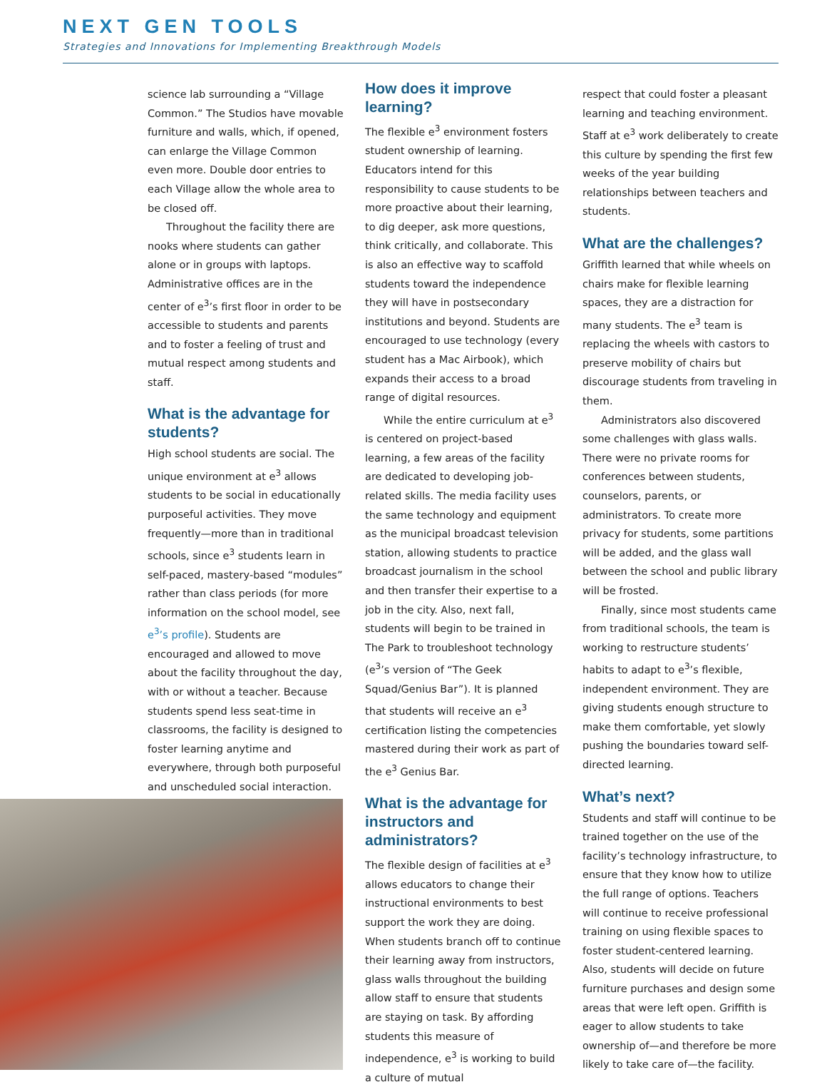NEXT GEN TOOLS
Strategies and Innovations for Implementing Breakthrough Models
science lab surrounding a “Village Common.” The Studios have movable furniture and walls, which, if opened, can enlarge the Village Common even more. Double door entries to each Village allow the whole area to be closed off.
Throughout the facility there are nooks where students can gather alone or in groups with laptops. Administrative offices are in the center of e<sup>3</sup>’s first floor in order to be accessible to students and parents and to foster a feeling of trust and mutual respect among students and staff.
What is the advantage for students?
High school students are social. The unique environment at e<sup>3</sup> allows students to be social in educationally purposeful activities. They move frequently—more than in traditional schools, since e<sup>3</sup> students learn in self-paced, mastery-based “modules” rather than class periods (for more information on the school model, see e<sup>3</sup>’s profile). Students are encouraged and allowed to move about the facility throughout the day, with or without a teacher. Because students spend less seat-time in classrooms, the facility is designed to foster learning anytime and everywhere, through both purposeful and unscheduled social interaction.
How does it improve learning?
The flexible e<sup>3</sup> environment fosters student ownership of learning. Educators intend for this responsibility to cause students to be more proactive about their learning, to dig deeper, ask more questions, think critically, and collaborate. This is also an effective way to scaffold students toward the independence they will have in postsecondary institutions and beyond. Students are encouraged to use technology (every student has a Mac Airbook), which expands their access to a broad range of digital resources.
While the entire curriculum at e<sup>3</sup> is centered on project-based learning, a few areas of the facility are dedicated to developing job-related skills. The media facility uses the same technology and equipment as the municipal broadcast television station, allowing students to practice broadcast journalism in the school and then transfer their expertise to a job in the city. Also, next fall, students will begin to be trained in The Park to troubleshoot technology (e<sup>3</sup>’s version of “The Geek Squad/Genius Bar”). It is planned that students will receive an e<sup>3</sup> certification listing the competencies mastered during their work as part of the e<sup>3</sup> Genius Bar.
What is the advantage for instructors and administrators?
The flexible design of facilities at e<sup>3</sup> allows educators to change their instructional environments to best support the work they are doing. When students branch off to continue their learning away from instructors, glass walls throughout the building allow staff to ensure that students are staying on task. By affording students this measure of independence, e<sup>3</sup> is working to build a culture of mutual
respect that could foster a pleasant learning and teaching environment. Staff at e<sup>3</sup> work deliberately to create this culture by spending the first few weeks of the year building relationships between teachers and students.
What are the challenges?
Griffith learned that while wheels on chairs make for flexible learning spaces, they are a distraction for many students. The e<sup>3</sup> team is replacing the wheels with castors to preserve mobility of chairs but discourage students from traveling in them.
Administrators also discovered some challenges with glass walls. There were no private rooms for conferences between students, counselors, parents, or administrators. To create more privacy for students, some partitions will be added, and the glass wall between the school and public library will be frosted.
Finally, since most students came from traditional schools, the team is working to restructure students’ habits to adapt to e<sup>3</sup>’s flexible, independent environment. They are giving students enough structure to make them comfortable, yet slowly pushing the boundaries toward self-directed learning.
What’s next?
Students and staff will continue to be trained together on the use of the facility’s technology infrastructure, to ensure that they know how to utilize the full range of options. Teachers will continue to receive professional training on using flexible spaces to foster student-centered learning. Also, students will decide on future furniture purchases and design some areas that were left open. Griffith is eager to allow students to take ownership of—and therefore be more likely to take care of—the facility.